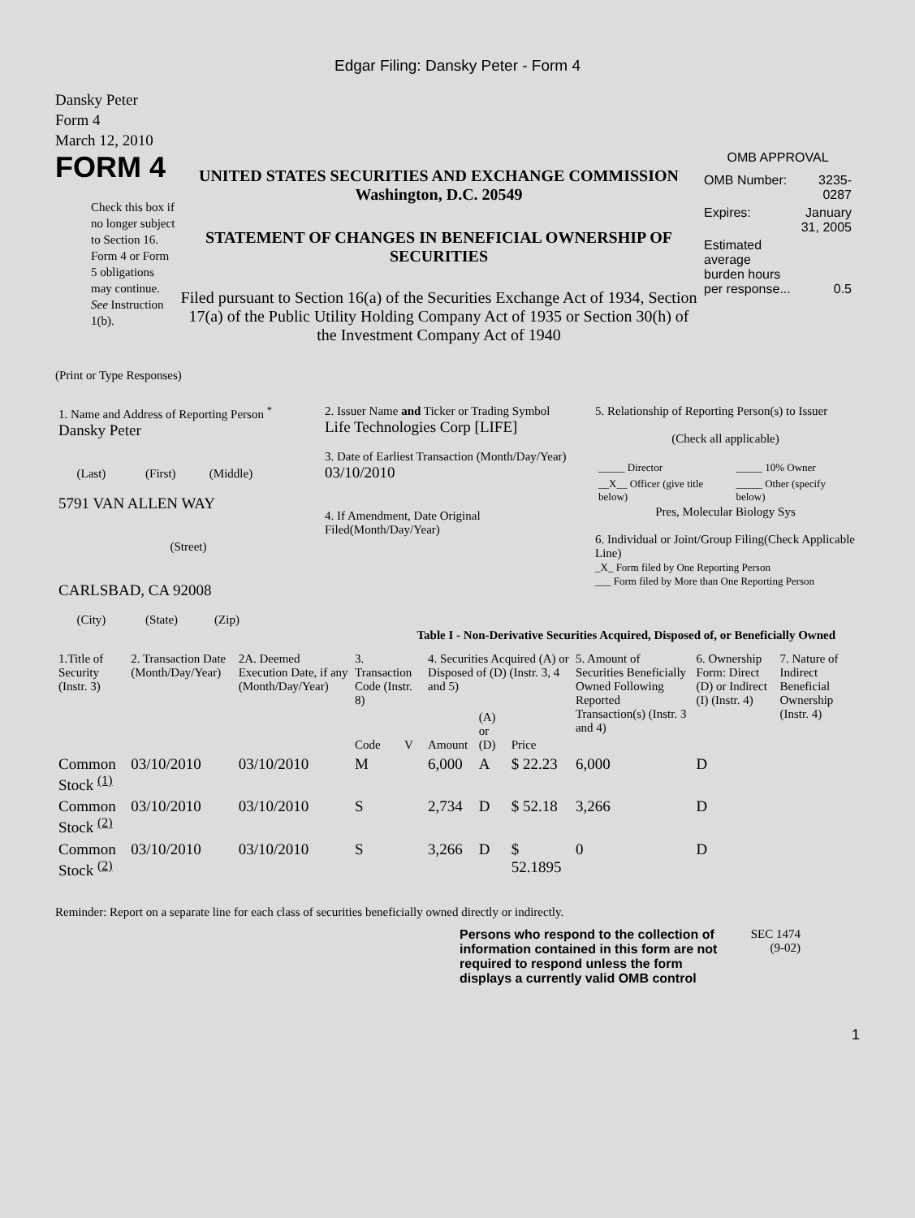Edgar Filing: Dansky Peter - Form 4
Dansky Peter
Form 4
March 12, 2010
FORM 4
Check this box if no longer subject to Section 16. Form 4 or Form 5 obligations may continue. See Instruction 1(b).
UNITED STATES SECURITIES AND EXCHANGE COMMISSION
Washington, D.C. 20549
STATEMENT OF CHANGES IN BENEFICIAL OWNERSHIP OF SECURITIES
Filed pursuant to Section 16(a) of the Securities Exchange Act of 1934, Section 17(a) of the Public Utility Holding Company Act of 1935 or Section 30(h) of the Investment Company Act of 1940
OMB APPROVAL
| OMB Number: | 3235-0287 |
| Expires: | January 31, 2005 |
| Estimated average burden hours per response... | 0.5 |
(Print or Type Responses)
| 1. Name and Address of Reporting Person <sup>*</sup> Dansky Peter (Last) (First) (Middle) 5791 VAN ALLEN WAY (Street) CARLSBAD, CA 92008 (City) (State) (Zip) | 2. Issuer Name and Ticker or Trading Symbol Life Technologies Corp [LIFE] 3. Date of Earliest Transaction (Month/Day/Year) 03/10/2010 4. If Amendment, Date Original Filed(Month/Day/Year) | 5. Relationship of Reporting Person(s) to Issuer (Check all applicable) / _____ Director / _____ 10% Owner / / __X__ Officer (give title below) / _____ Other (specify below) / Pres, Molecular Biology Sys 6. Individual or Joint/Group Filing(Check Applicable Line) _X_ Form filed by One Reporting Person ___ Form filed by More than One Reporting Person |
Table I - Non-Derivative Securities Acquired, Disposed of, or Beneficially Owned
| 1.Title of Security (Instr. 3) | 2. Transaction Date (Month/Day/Year) | 2A. Deemed Execution Date, if any (Month/Day/Year) | 3. Transaction Code (Instr. 8) | | 4. Securities Acquired (A) or Disposed of (D) (Instr. 3, 4 and 5) | | | 5. Amount of Securities Beneficially Owned Following Reported Transaction(s) (Instr. 3 and 4) | 6. Ownership Form: Direct (D) or Indirect (I) (Instr. 4) | 7. Nature of Indirect Beneficial Ownership (Instr. 4) |
| --- | --- | --- | --- | --- | --- | --- | --- | --- | --- | --- |
| | | | Code | V | Amount | (A) or (D) | Price | | | |
| Common Stock <sup>(1)</sup> | 03/10/2010 | 03/10/2010 | M | | 6,000 | A | $ 22.23 | 6,000 | D | |
| Common Stock <sup>(2)</sup> | 03/10/2010 | 03/10/2010 | S | | 2,734 | D | $ 52.18 | 3,266 | D | |
| Common Stock <sup>(2)</sup> | 03/10/2010 | 03/10/2010 | S | | 3,266 | D | $ 52.1895 | 0 | D | |
Reminder: Report on a separate line for each class of securities beneficially owned directly or indirectly.
Persons who respond to the collection of information contained in this form are not required to respond unless the form displays a currently valid OMB control
SEC 1474
(9-02)
1